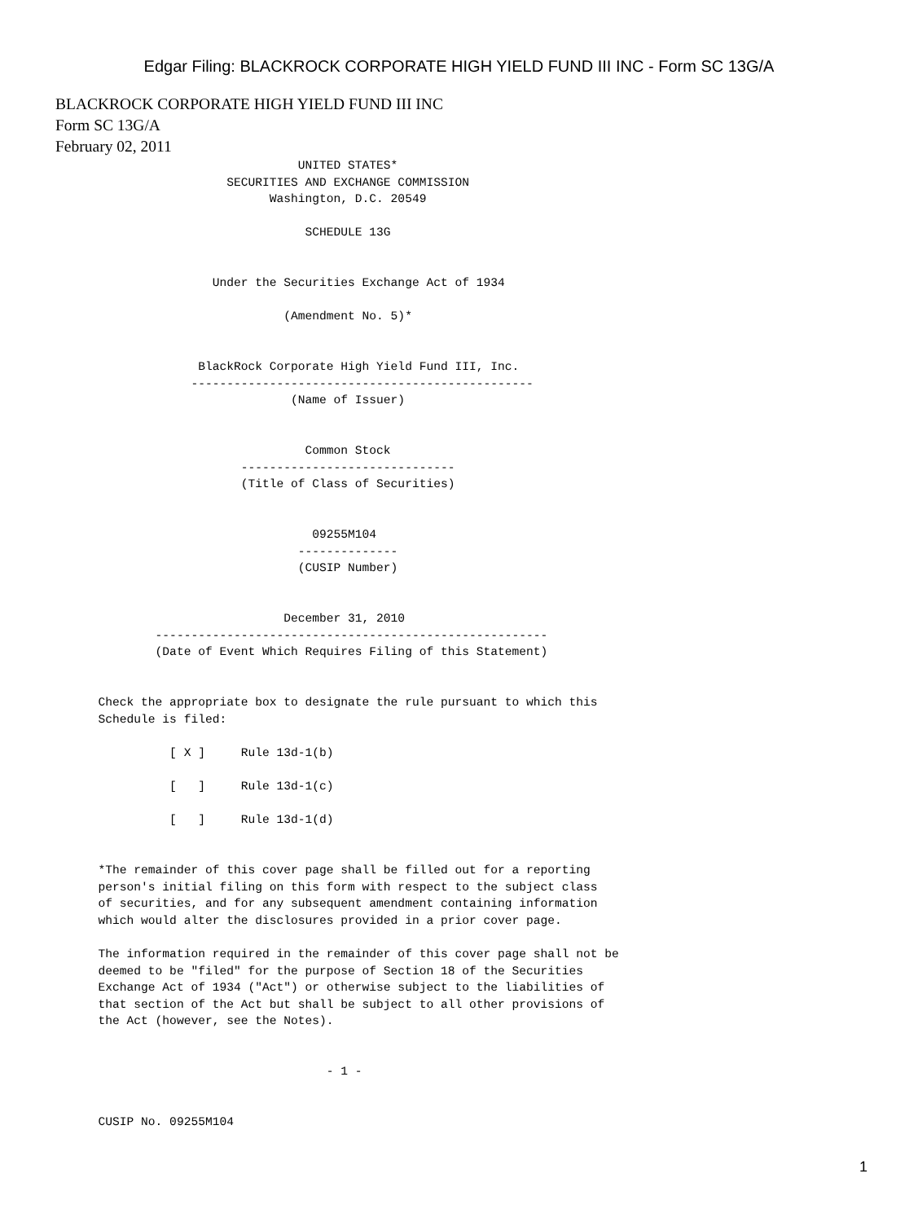Edgar Filing: BLACKROCK CORPORATE HIGH YIELD FUND III INC - Form SC 13G/A
BLACKROCK CORPORATE HIGH YIELD FUND III INC
Form SC 13G/A
February 02, 2011
                                  UNITED STATES*
                        SECURITIES AND EXCHANGE COMMISSION
                              Washington, D.C. 20549

                                   SCHEDULE 13G


                      Under the Securities Exchange Act of 1934

                                (Amendment No. 5)*


                    BlackRock Corporate High Yield Fund III, Inc.
                   ------------------------------------------------
                                 (Name of Issuer)


                                   Common Stock
                          ------------------------------
                          (Title of Class of Securities)


                                    09255M104
                                  --------------
                                  (CUSIP Number)


                                December 31, 2010
              -------------------------------------------------------
              (Date of Event Which Requires Filing of this Statement)


      Check the appropriate box to designate the rule pursuant to which this
      Schedule is filed:

                [ X ]     Rule 13d-1(b)

                [   ]     Rule 13d-1(c)

                [   ]     Rule 13d-1(d)


      *The remainder of this cover page shall be filled out for a reporting
      person's initial filing on this form with respect to the subject class
      of securities, and for any subsequent amendment containing information
      which would alter the disclosures provided in a prior cover page.

      The information required in the remainder of this cover page shall not be
      deemed to be "filed" for the purpose of Section 18 of the Securities
      Exchange Act of 1934 ("Act") or otherwise subject to the liabilities of
      that section of the Act but shall be subject to all other provisions of
      the Act (however, see the Notes).


                                      - 1 -


      CUSIP No. 09255M104
1